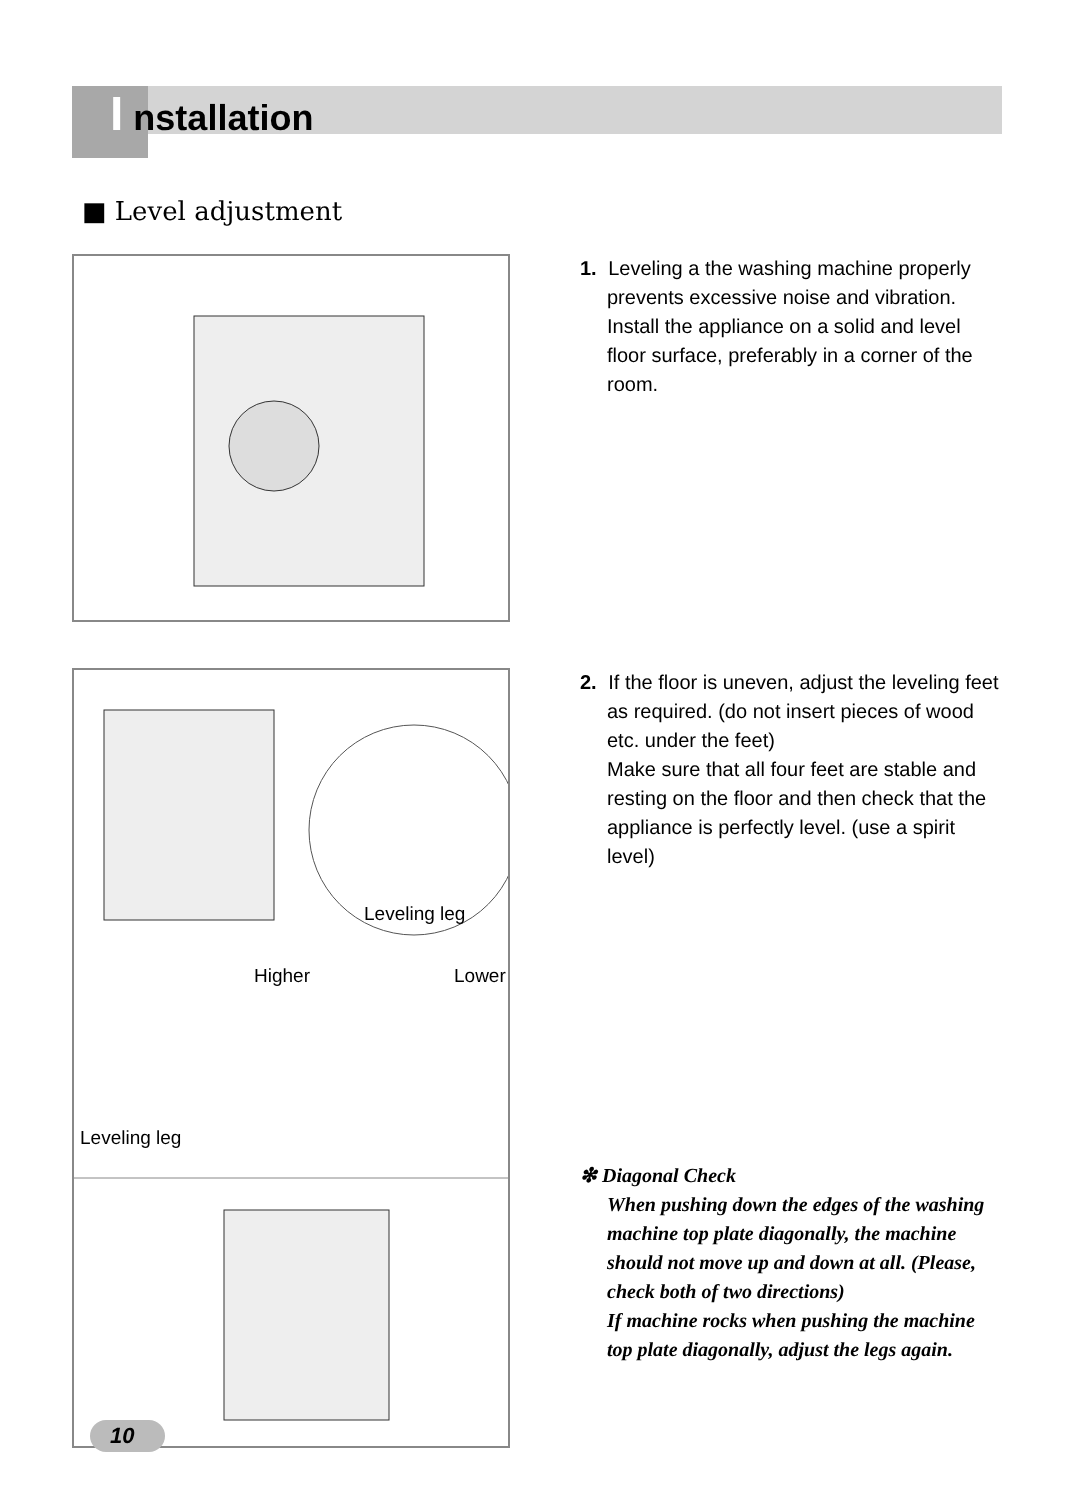I nstallation
■ Level adjustment
1. Leveling a the washing machine properly prevents excessive noise and vibration. Install the appliance on a solid and level floor surface, preferably in a corner of the room.
Leveling leg
Higher
Lower
Leveling leg
2. If the floor is uneven, adjust the leveling feet as required. (do not insert pieces of wood etc. under the feet)
Make sure that all four feet are stable and resting on the floor and then check that the appliance is perfectly level. (use a spirit level)
❇ Diagonal Check
When pushing down the edges of the washing machine top plate diagonally, the machine should not move up and down at all. (Please, check both of two directions)
If machine rocks when pushing the machine top plate diagonally, adjust the legs again.
10